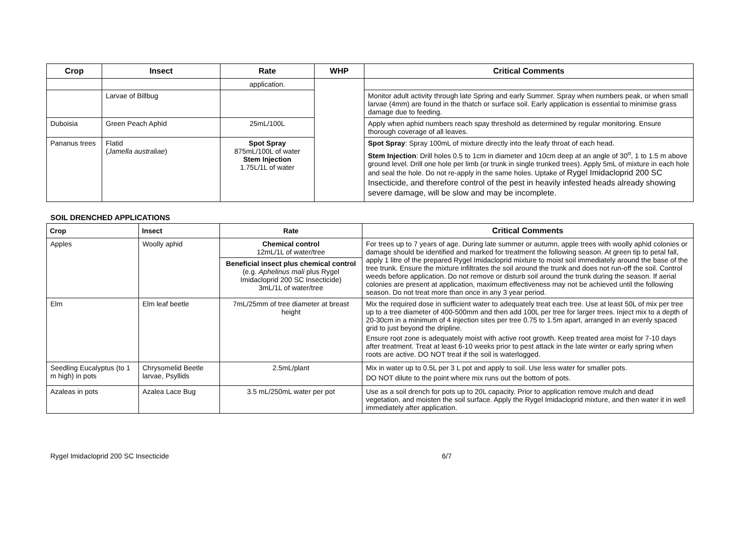| Crop | Insect | Rate | WHP | Critical Comments |
| --- | --- | --- | --- | --- |
| | | application. | | |
| | Larvae of Billbug | | | Monitor adult activity through late Spring and early Summer. Spray when numbers peak, or when small larvae (4mm) are found in the thatch or surface soil. Early application is essential to minimise grass damage due to feeding. |
| Duboisia | Green Peach Aphid | 25mL/100L | | Apply when aphid numbers reach spay threshold as determined by regular monitoring. Ensure thorough coverage of all leaves. |
| Pananus trees | Flatid ( Jamella australiae ) | Spot Spray 875mL/100L of water Stem Injection 1.75L/1L of water | | Spot Spray : Spray 100mL of mixture directly into the leafy throat of each head. Stem Injection : Drill holes 0.5 to 1cm in diameter and 10cm deep at an angle of 30<sup>o</sup>, 1 to 1.5 m above ground level. Drill one hole per limb (or trunk in single trunked trees). Apply 5mL of mixture in each hole and seal the hole. Do not re-apply in the same holes. Uptake of Rygel Imidacloprid 200 SC Insecticide, and therefore control of the pest in heavily infested heads already showing severe damage, will be slow and may be incomplete. |
SOIL DRENCHED APPLICATIONS
| Crop | Insect | Rate | Critical Comments |
| --- | --- | --- | --- |
| Apples | Woolly aphid | Chemical control 12mL/1L of water/tree Beneficial insect plus chemical control (e.g. Aphelinus mali plus Rygel Imidacloprid 200 SC Insecticide) 3mL/1L of water/tree | For trees up to 7 years of age. During late summer or autumn, apple trees with woolly aphid colonies or damage should be identified and marked for treatment the following season. At green tip to petal fall, apply 1 litre of the prepared Rygel Imidacloprid mixture to moist soil immediately around the base of the tree trunk. Ensure the mixture infiltrates the soil around the trunk and does not run-off the soil. Control weeds before application. Do not remove or disturb soil around the trunk during the season. If aerial colonies are present at application, maximum effectiveness may not be achieved until the following season. Do not treat more than once in any 3 year period. |
| Elm | Elm leaf beetle | 7mL/25mm of tree diameter at breast height | Mix the required dose in sufficient water to adequately treat each tree. Use at least 50L of mix per tree up to a tree diameter of 400-500mm and then add 100L per tree for larger trees. Inject mix to a depth of 20-30cm in a minimum of 4 injection sites per tree 0.75 to 1.5m apart, arranged in an evenly spaced grid to just beyond the dripline. Ensure root zone is adequately moist with active root growth. Keep treated area moist for 7-10 days after treatment. Treat at least 6-10 weeks prior to pest attack in the late winter or early spring when roots are active. DO NOT treat if the soil is waterlogged. |
| Seedling Eucalyptus (to 1 m high) in pots | Chrysomelid Beetle larvae, Psyllids | 2.5mL/plant | Mix in water up to 0.5L per 3 L pot and apply to soil. Use less water for smaller pots. DO NOT dilute to the point where mix runs out the bottom of pots. |
| Azaleas in pots | Azalea Lace Bug | 3.5 mL/250mL water per pot | Use as a soil drench for pots up to 20L capacity. Prior to application remove mulch and dead vegetation, and moisten the soil surface. Apply the Rygel Imidacloprid mixture, and then water it in well immediately after application. |
Rygel Imidacloprid 200 SC Insecticide 6/7